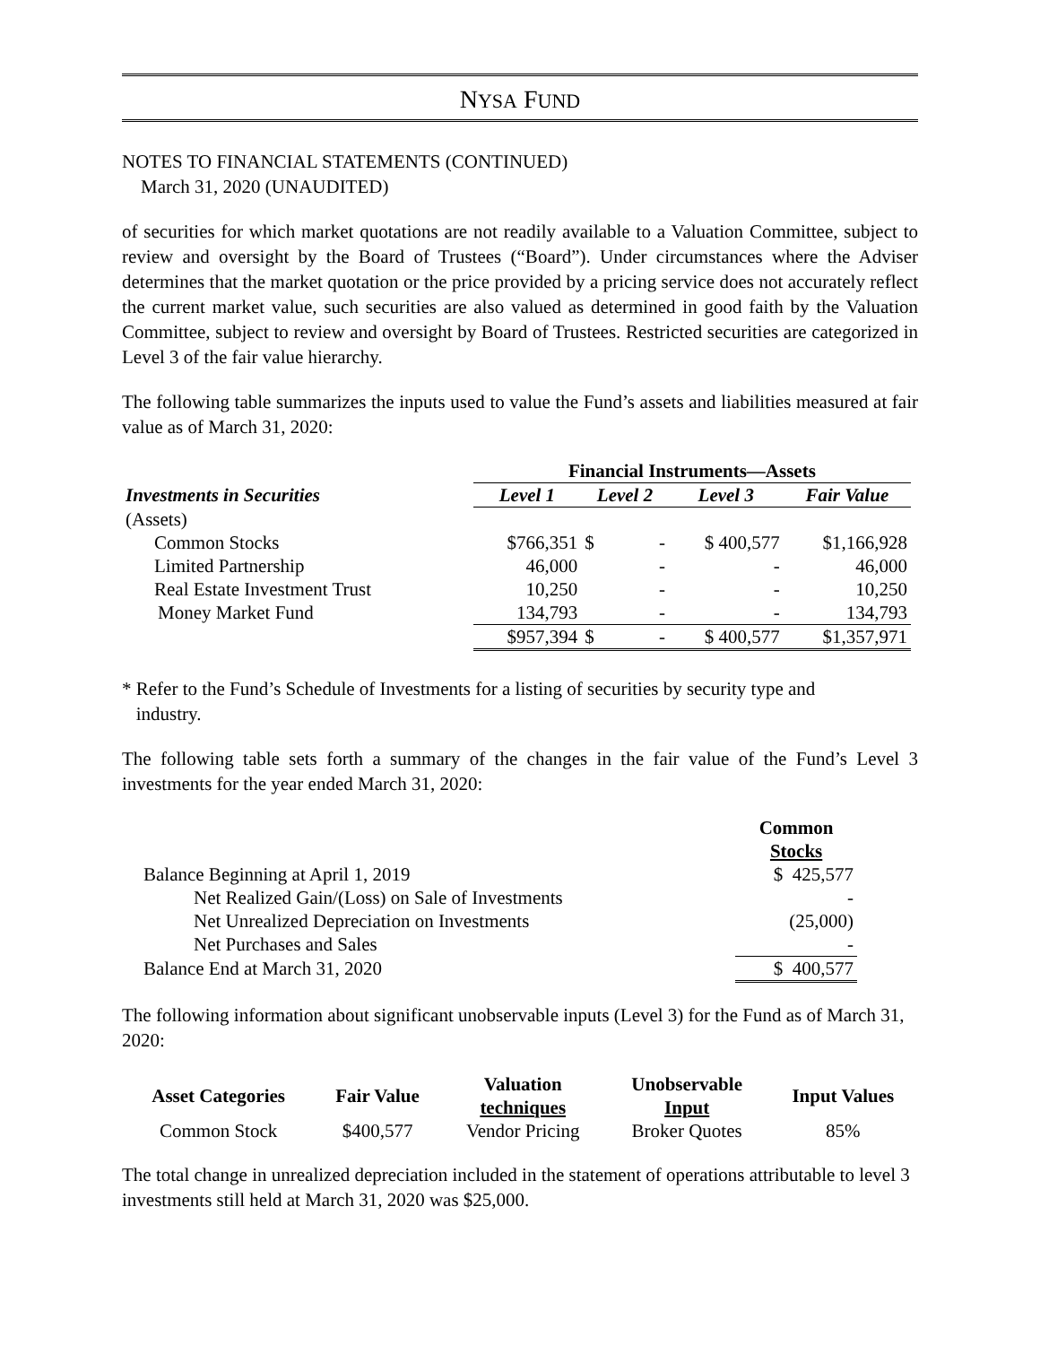NYSA FUND
NOTES TO FINANCIAL STATEMENTS (CONTINUED)
March 31, 2020 (UNAUDITED)
of securities for which market quotations are not readily available to a Valuation Committee, subject to review and oversight by the Board of Trustees (“Board”). Under circumstances where the Adviser determines that the market quotation or the price provided by a pricing service does not accurately reflect the current market value, such securities are also valued as determined in good faith by the Valuation Committee, subject to review and oversight by Board of Trustees. Restricted securities are categorized in Level 3 of the fair value hierarchy.
The following table summarizes the inputs used to value the Fund’s assets and liabilities measured at fair value as of March 31, 2020:
| | Financial Instruments—Assets | | | |
| --- | --- | --- | --- | --- |
| Investments in Securities | Level 1 | Level 2 | Level 3 | Fair Value |
| (Assets) | | | | |
| Common Stocks | $766,351 | $ - | $ 400,577 | $1,166,928 |
| Limited Partnership | 46,000 | - | - | 46,000 |
| Real Estate Investment Trust | 10,250 | - | - | 10,250 |
| Money Market Fund | 134,793 | - | - | 134,793 |
| | $957,394 | $ - | $ 400,577 | $1,357,971 |
* Refer to the Fund’s Schedule of Investments for a listing of securities by security type and
industry.
The following table sets forth a summary of the changes in the fair value of the Fund’s Level 3 investments for the year ended March 31, 2020:
| | Common Stocks |
| --- | --- |
| Balance Beginning at April 1, 2019 | $ 425,577 |
| Net Realized Gain/(Loss) on Sale of Investments | - |
| Net Unrealized Depreciation on Investments | (25,000) |
| Net Purchases and Sales | - |
| Balance End at March 31, 2020 | $ 400,577 |
The following information about significant unobservable inputs (Level 3) for the Fund as of March 31, 2020:
| Asset Categories | Fair Value | Valuation techniques | Unobservable Input | Input Values |
| --- | --- | --- | --- | --- |
| Common Stock | $400,577 | Vendor Pricing | Broker Quotes | 85% |
The total change in unrealized depreciation included in the statement of operations attributable to level 3 investments still held at March 31, 2020 was $25,000.